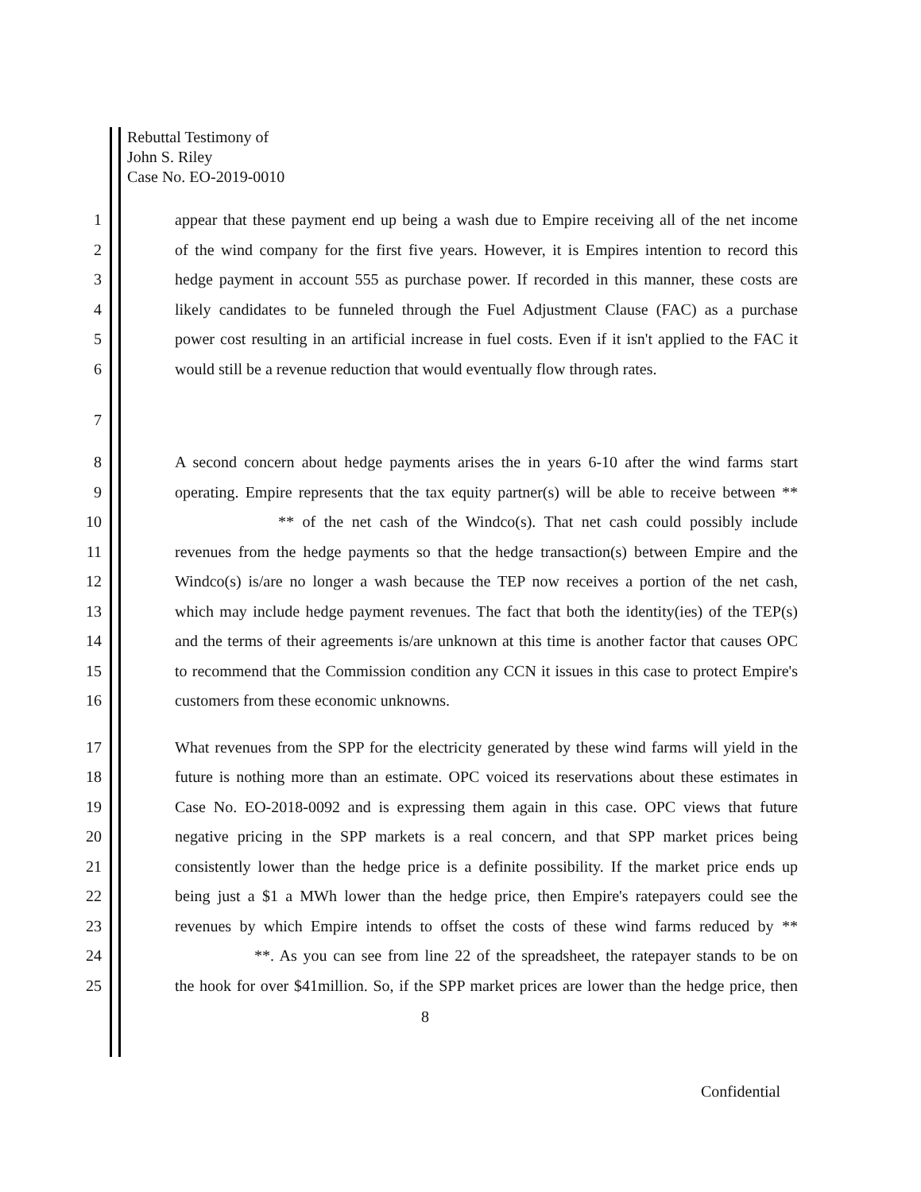Rebuttal Testimony of
John S. Riley
Case No. EO-2019-0010
1 appear that these payment end up being a wash due to Empire receiving all of the net income
2 of the wind company for the first five years. However, it is Empires intention to record this
3 hedge payment in account 555 as purchase power. If recorded in this manner, these costs are
4 likely candidates to be funneled through the Fuel Adjustment Clause (FAC) as a purchase
5 power cost resulting in an artificial increase in fuel costs. Even if it isn't applied to the FAC it
6 would still be a revenue reduction that would eventually flow through rates.
7
8 A second concern about hedge payments arises the in years 6-10 after the wind farms start
9 operating. Empire represents that the tax equity partner(s) will be able to receive between **
10 ** of the net cash of the Windco(s). That net cash could possibly include
11 revenues from the hedge payments so that the hedge transaction(s) between Empire and the
12 Windco(s) is/are no longer a wash because the TEP now receives a portion of the net cash,
13 which may include hedge payment revenues. The fact that both the identity(ies) of the TEP(s)
14 and the terms of their agreements is/are unknown at this time is another factor that causes OPC
15 to recommend that the Commission condition any CCN it issues in this case to protect Empire's
16 customers from these economic unknowns.
17 What revenues from the SPP for the electricity generated by these wind farms will yield in the
18 future is nothing more than an estimate. OPC voiced its reservations about these estimates in
19 Case No. EO-2018-0092 and is expressing them again in this case. OPC views that future
20 negative pricing in the SPP markets is a real concern, and that SPP market prices being
21 consistently lower than the hedge price is a definite possibility. If the market price ends up
22 being just a $1 a MWh lower than the hedge price, then Empire's ratepayers could see the
23 revenues by which Empire intends to offset the costs of these wind farms reduced by **
24 **. As you can see from line 22 of the spreadsheet, the ratepayer stands to be on
25 the hook for over $41million. So, if the SPP market prices are lower than the hedge price, then
8
Confidential